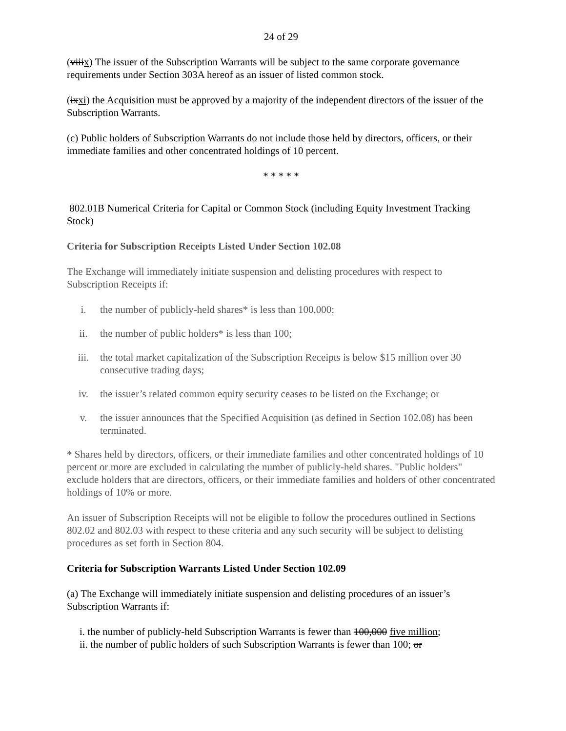24 of 29
(viiix) The issuer of the Subscription Warrants will be subject to the same corporate governance requirements under Section 303A hereof as an issuer of listed common stock.
(ixxi) the Acquisition must be approved by a majority of the independent directors of the issuer of the Subscription Warrants.
(c) Public holders of Subscription Warrants do not include those held by directors, officers, or their immediate families and other concentrated holdings of 10 percent.
* * * * *
802.01B Numerical Criteria for Capital or Common Stock (including Equity Investment Tracking Stock)
Criteria for Subscription Receipts Listed Under Section 102.08
The Exchange will immediately initiate suspension and delisting procedures with respect to Subscription Receipts if:
i. the number of publicly-held shares* is less than 100,000;
ii. the number of public holders* is less than 100;
iii. the total market capitalization of the Subscription Receipts is below $15 million over 30 consecutive trading days;
iv. the issuer’s related common equity security ceases to be listed on the Exchange; or
v. the issuer announces that the Specified Acquisition (as defined in Section 102.08) has been terminated.
* Shares held by directors, officers, or their immediate families and other concentrated holdings of 10 percent or more are excluded in calculating the number of publicly-held shares. "Public holders" exclude holders that are directors, officers, or their immediate families and holders of other concentrated holdings of 10% or more.
An issuer of Subscription Receipts will not be eligible to follow the procedures outlined in Sections 802.02 and 802.03 with respect to these criteria and any such security will be subject to delisting procedures as set forth in Section 804.
Criteria for Subscription Warrants Listed Under Section 102.09
(a) The Exchange will immediately initiate suspension and delisting procedures of an issuer’s Subscription Warrants if:
i. the number of publicly-held Subscription Warrants is fewer than 100,000 five million;
ii. the number of public holders of such Subscription Warrants is fewer than 100; or